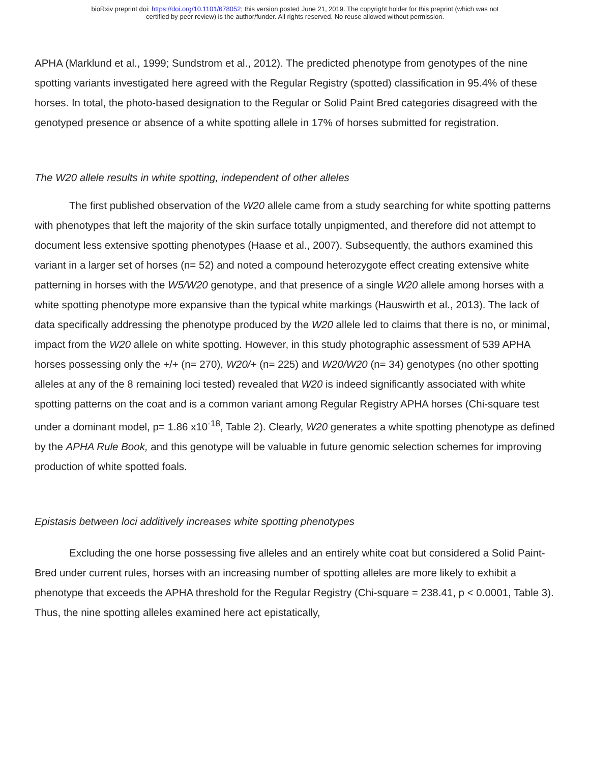bioRxiv preprint doi: https://doi.org/10.1101/678052; this version posted June 21, 2019. The copyright holder for this preprint (which was not
certified by peer review) is the author/funder. All rights reserved. No reuse allowed without permission.
APHA (Marklund et al., 1999; Sundstrom et al., 2012). The predicted phenotype from genotypes of the nine spotting variants investigated here agreed with the Regular Registry (spotted) classification in 95.4% of these horses. In total, the photo-based designation to the Regular or Solid Paint Bred categories disagreed with the genotyped presence or absence of a white spotting allele in 17% of horses submitted for registration.
The W20 allele results in white spotting, independent of other alleles
The first published observation of the W20 allele came from a study searching for white spotting patterns with phenotypes that left the majority of the skin surface totally unpigmented, and therefore did not attempt to document less extensive spotting phenotypes (Haase et al., 2007). Subsequently, the authors examined this variant in a larger set of horses (n= 52) and noted a compound heterozygote effect creating extensive white patterning in horses with the W5/W20 genotype, and that presence of a single W20 allele among horses with a white spotting phenotype more expansive than the typical white markings (Hauswirth et al., 2013). The lack of data specifically addressing the phenotype produced by the W20 allele led to claims that there is no, or minimal, impact from the W20 allele on white spotting. However, in this study photographic assessment of 539 APHA horses possessing only the +/+ (n= 270), W20/+ (n= 225) and W20/W20 (n= 34) genotypes (no other spotting alleles at any of the 8 remaining loci tested) revealed that W20 is indeed significantly associated with white spotting patterns on the coat and is a common variant among Regular Registry APHA horses (Chi-square test under a dominant model, p= 1.86 x10<sup>-18</sup>, Table 2). Clearly, W20 generates a white spotting phenotype as defined by the APHA Rule Book, and this genotype will be valuable in future genomic selection schemes for improving production of white spotted foals.
Epistasis between loci additively increases white spotting phenotypes
Excluding the one horse possessing five alleles and an entirely white coat but considered a Solid Paint-Bred under current rules, horses with an increasing number of spotting alleles are more likely to exhibit a phenotype that exceeds the APHA threshold for the Regular Registry (Chi-square = 238.41, p < 0.0001, Table 3). Thus, the nine spotting alleles examined here act epistatically,